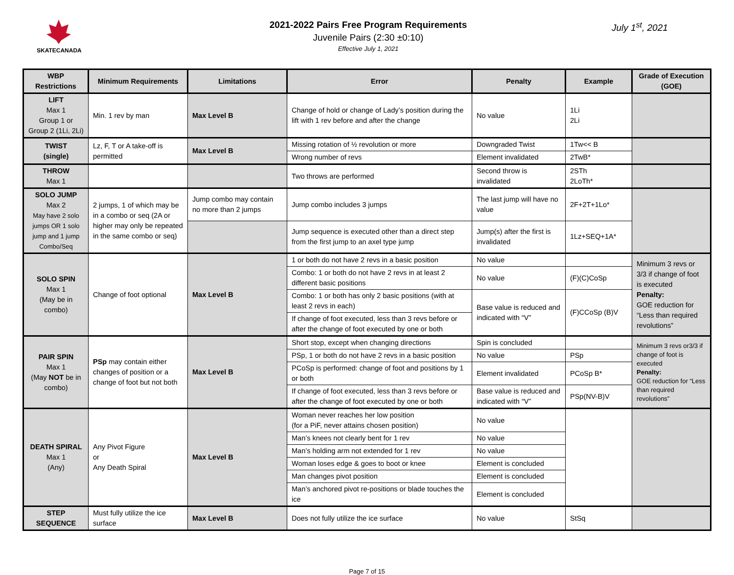SKATECANADA
2021-2022 Pairs Free Program Requirements
Juvenile Pairs (2:30 ±0:10)
Effective July 1, 2021
July 1<sup>st</sup>, 2021
| WBP Restrictions | Minimum Requirements | Limitations | Error | Penalty | Example | Grade of Execution (GOE) |
| --- | --- | --- | --- | --- | --- | --- |
| LIFT Max 1 Group 1 or Group 2 (1Li, 2Li) | Min. 1 rev by man | Max Level B | Change of hold or change of Lady’s position during the lift with 1 rev before and after the change | No value | 1Li 2Li | |
| TWIST (single) | Lz, F, T or A take-off is permitted | Max Level B | Missing rotation of ½ revolution or more | Downgraded Twist | 1Tw<< B | |
| | | | Wrong number of revs | Element invalidated | 2TwB* | |
| THROW Max 1 | | | Two throws are performed | Second throw is invalidated | 2STh 2LoTh* | |
| SOLO JUMP Max 2 May have 2 solo jumps OR 1 solo jump and 1 jump Combo/Seq | 2 jumps, 1 of which may be in a combo or seq (2A or higher may only be repeated in the same combo or seq) | Jump combo may contain no more than 2 jumps | Jump combo includes 3 jumps | The last jump will have no value | 2F+2T+1Lo* | |
| | | | Jump sequence is executed other than a direct step from the first jump to an axel type jump | Jump(s) after the first is invalidated | 1Lz+SEQ+1A* | |
| SOLO SPIN Max 1 (May be in combo) | Change of foot optional | Max Level B | 1 or both do not have 2 revs in a basic position | No value | | Minimum 3 revs or 3/3 if change of foot is executed Penalty: GOE reduction for “Less than required revolutions” |
| | | | Combo: 1 or both do not have 2 revs in at least 2 different basic positions | No value | (F)(C)CoSp | |
| | | | Combo: 1 or both has only 2 basic positions (with at least 2 revs in each) | Base value is reduced and indicated with “V” | (F)CCoSp (B)V | |
| | | | If change of foot executed, less than 3 revs before or after the change of foot executed by one or both | | | |
| PAIR SPIN Max 1 (May NOT be in combo) | PSp may contain either changes of position or a change of foot but not both | Max Level B | Short stop, except when changing directions | Spin is concluded | | Minimum 3 revs or3/3 if change of foot is executed Penalty: GOE reduction for “Less than required revolutions” |
| | | | PSp, 1 or both do not have 2 revs in a basic position | No value | PSp | |
| | | | PCoSp is performed: change of foot and positions by 1 or both | Element invalidated | PCoSp B* | |
| | | | If change of foot executed, less than 3 revs before or after the change of foot executed by one or both | Base value is reduced and indicated with “V” | PSp(NV-B)V | |
| DEATH SPIRAL Max 1 (Any) | Any Pivot Figure or Any Death Spiral | Max Level B | Woman never reaches her low position (for a PiF, never attains chosen position) | No value | | |
| | | | Man’s knees not clearly bent for 1 rev | No value | | |
| | | | Man’s holding arm not extended for 1 rev | No value | | |
| | | | Woman loses edge & goes to boot or knee | Element is concluded | | |
| | | | Man changes pivot position | Element is concluded | | |
| | | | Man’s anchored pivot re-positions or blade touches the ice | Element is concluded | | |
| STEP SEQUENCE | Must fully utilize the ice surface | Max Level B | Does not fully utilize the ice surface | No value | StSq | |
Page 7 of 15